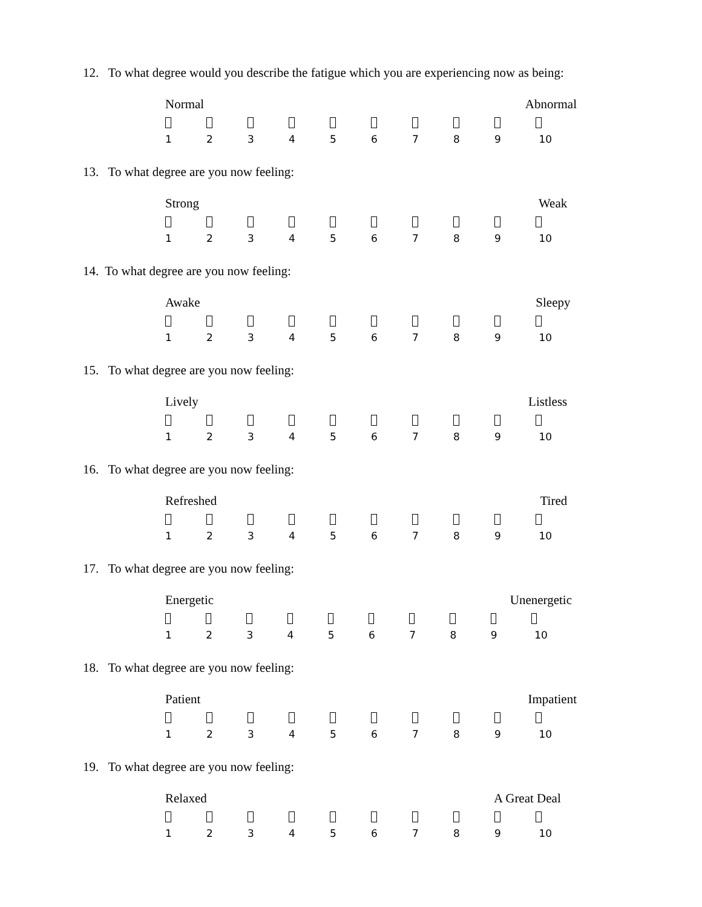12. To what degree would you describe the fatigue which you are experiencing now as being:
Normal Abnormal
123456789 10
13. To what degree are you now feeling:
Strong Weak
123456789 10
14. To what degree are you now feeling:
Awake Sleepy
123456789 10
15. To what degree are you now feeling:
Lively Listless
123456789 10
16. To what degree are you now feeling:
Refreshed Tired
123456789 10
17. To what degree are you now feeling:
Energetic Unenergetic
123456789 10
18. To what degree are you now feeling:
Patient Impatient
123456789 10
19. To what degree are you now feeling:
Relaxed A Great Deal
123456789 10